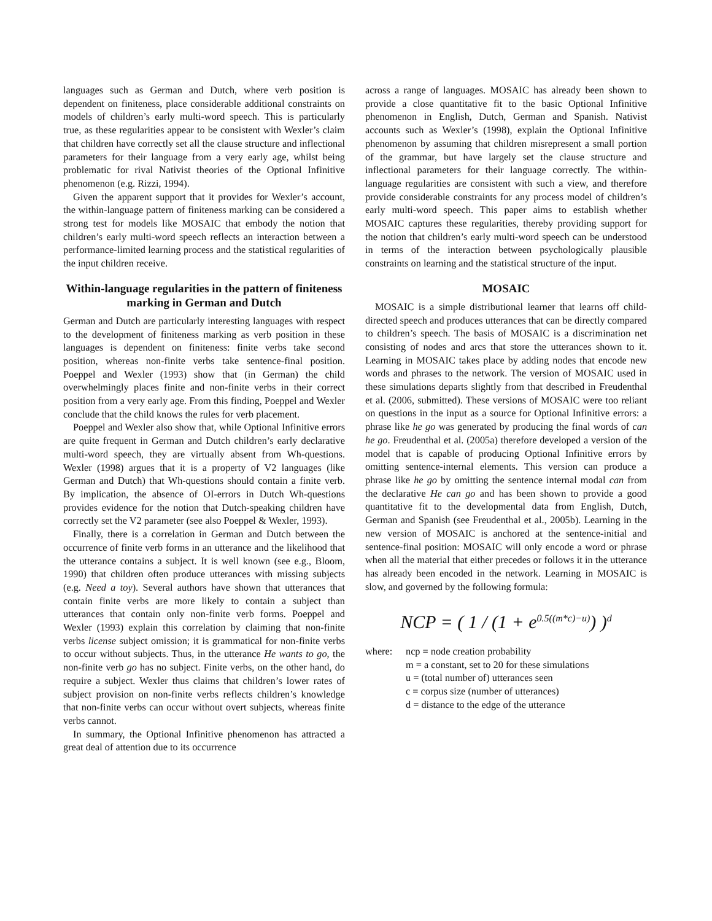languages such as German and Dutch, where verb position is dependent on finiteness, place considerable additional constraints on models of children’s early multi-word speech. This is particularly true, as these regularities appear to be consistent with Wexler’s claim that children have correctly set all the clause structure and inflectional parameters for their language from a very early age, whilst being problematic for rival Nativist theories of the Optional Infinitive phenomenon (e.g. Rizzi, 1994).
Given the apparent support that it provides for Wexler’s account, the within-language pattern of finiteness marking can be considered a strong test for models like MOSAIC that embody the notion that children’s early multi-word speech reflects an interaction between a performance-limited learning process and the statistical regularities of the input children receive.
Within-language regularities in the pattern of finiteness marking in German and Dutch
German and Dutch are particularly interesting languages with respect to the development of finiteness marking as verb position in these languages is dependent on finiteness: finite verbs take second position, whereas non-finite verbs take sentence-final position. Poeppel and Wexler (1993) show that (in German) the child overwhelmingly places finite and non-finite verbs in their correct position from a very early age. From this finding, Poeppel and Wexler conclude that the child knows the rules for verb placement.
Poeppel and Wexler also show that, while Optional Infinitive errors are quite frequent in German and Dutch children’s early declarative multi-word speech, they are virtually absent from Wh-questions. Wexler (1998) argues that it is a property of V2 languages (like German and Dutch) that Wh-questions should contain a finite verb. By implication, the absence of OI-errors in Dutch Wh-questions provides evidence for the notion that Dutch-speaking children have correctly set the V2 parameter (see also Poeppel & Wexler, 1993).
Finally, there is a correlation in German and Dutch between the occurrence of finite verb forms in an utterance and the likelihood that the utterance contains a subject. It is well known (see e.g., Bloom, 1990) that children often produce utterances with missing subjects (e.g. Need a toy). Several authors have shown that utterances that contain finite verbs are more likely to contain a subject than utterances that contain only non-finite verb forms. Poeppel and Wexler (1993) explain this correlation by claiming that non-finite verbs license subject omission; it is grammatical for non-finite verbs to occur without subjects. Thus, in the utterance He wants to go, the non-finite verb go has no subject. Finite verbs, on the other hand, do require a subject. Wexler thus claims that children’s lower rates of subject provision on non-finite verbs reflects children’s knowledge that non-finite verbs can occur without overt subjects, whereas finite verbs cannot.
In summary, the Optional Infinitive phenomenon has attracted a great deal of attention due to its occurrence
across a range of languages. MOSAIC has already been shown to provide a close quantitative fit to the basic Optional Infinitive phenomenon in English, Dutch, German and Spanish. Nativist accounts such as Wexler’s (1998), explain the Optional Infinitive phenomenon by assuming that children misrepresent a small portion of the grammar, but have largely set the clause structure and inflectional parameters for their language correctly. The within-language regularities are consistent with such a view, and therefore provide considerable constraints for any process model of children’s early multi-word speech. This paper aims to establish whether MOSAIC captures these regularities, thereby providing support for the notion that children’s early multi-word speech can be understood in terms of the interaction between psychologically plausible constraints on learning and the statistical structure of the input.
MOSAIC
MOSAIC is a simple distributional learner that learns off child-directed speech and produces utterances that can be directly compared to children’s speech. The basis of MOSAIC is a discrimination net consisting of nodes and arcs that store the utterances shown to it. Learning in MOSAIC takes place by adding nodes that encode new words and phrases to the network. The version of MOSAIC used in these simulations departs slightly from that described in Freudenthal et al. (2006, submitted). These versions of MOSAIC were too reliant on questions in the input as a source for Optional Infinitive errors: a phrase like he go was generated by producing the final words of can he go. Freudenthal et al. (2005a) therefore developed a version of the model that is capable of producing Optional Infinitive errors by omitting sentence-internal elements. This version can produce a phrase like he go by omitting the sentence internal modal can from the declarative He can go and has been shown to provide a good quantitative fit to the developmental data from English, Dutch, German and Spanish (see Freudenthal et al., 2005b). Learning in the new version of MOSAIC is anchored at the sentence-initial and sentence-final position: MOSAIC will only encode a word or phrase when all the material that either precedes or follows it in the utterance has already been encoded in the network. Learning in MOSAIC is slow, and governed by the following formula:
NCP = ( 1 / (1 + e<sup>0.5((m*c)−u)</sup>) )<sup>d</sup>
where: ncp = node creation probability
m = a constant, set to 20 for these simulations
u = (total number of) utterances seen
c = corpus size (number of utterances)
d = distance to the edge of the utterance